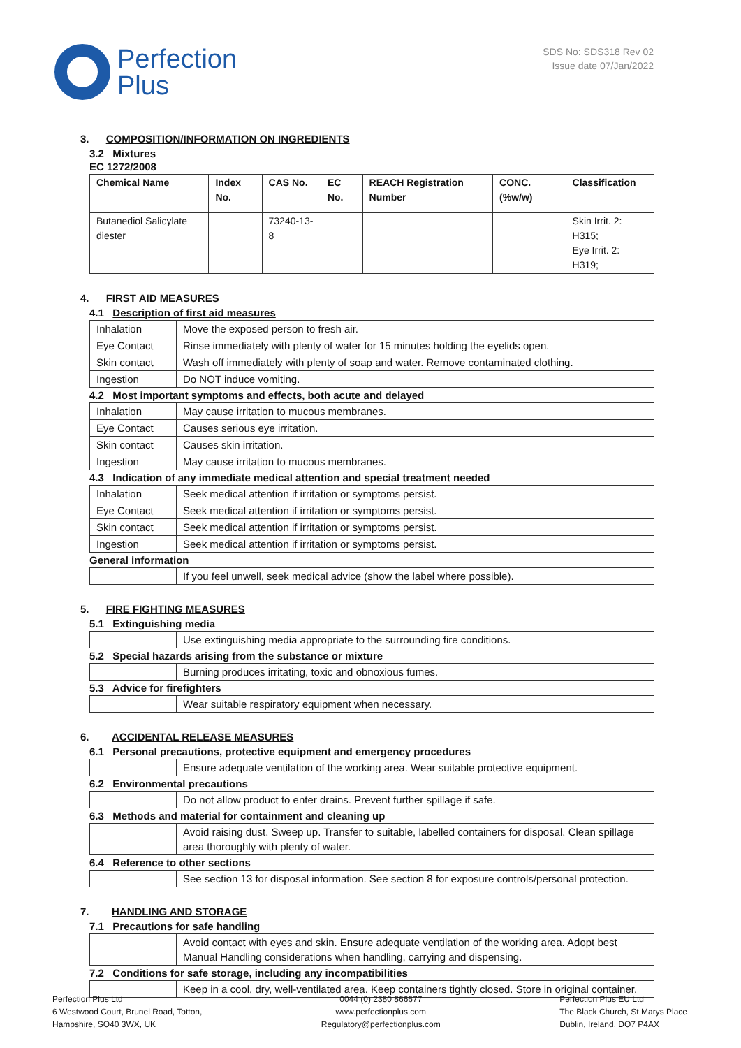Perfection
Plus
SDS No: SDS318 Rev 02
Issue date 07/Jan/2022
3. COMPOSITION/INFORMATION ON INGREDIENTS
3.2 Mixtures
EC 1272/2008
| Chemical Name | Index No. | CAS No. | EC No. | REACH Registration Number | CONC. (%w/w) | Classification |
| --- | --- | --- | --- | --- | --- | --- |
| Butanediol Salicylate diester | | 73240-13-8 | | | | Skin Irrit. 2: H315; Eye Irrit. 2: H319; |
4. FIRST AID MEASURES
4.1 Description of first aid measures
| Inhalation | Move the exposed person to fresh air. |
| Eye Contact | Rinse immediately with plenty of water for 15 minutes holding the eyelids open. |
| Skin contact | Wash off immediately with plenty of soap and water. Remove contaminated clothing. |
| Ingestion | Do NOT induce vomiting. |
4.2 Most important symptoms and effects, both acute and delayed
| Inhalation | May cause irritation to mucous membranes. |
| Eye Contact | Causes serious eye irritation. |
| Skin contact | Causes skin irritation. |
| Ingestion | May cause irritation to mucous membranes. |
4.3 Indication of any immediate medical attention and special treatment needed
| Inhalation | Seek medical attention if irritation or symptoms persist. |
| Eye Contact | Seek medical attention if irritation or symptoms persist. |
| Skin contact | Seek medical attention if irritation or symptoms persist. |
| Ingestion | Seek medical attention if irritation or symptoms persist. |
General information
| | If you feel unwell, seek medical advice (show the label where possible). |
5. FIRE FIGHTING MEASURES
5.1 Extinguishing media
| | Use extinguishing media appropriate to the surrounding fire conditions. |
5.2 Special hazards arising from the substance or mixture
| | Burning produces irritating, toxic and obnoxious fumes. |
5.3 Advice for firefighters
| | Wear suitable respiratory equipment when necessary. |
6. ACCIDENTAL RELEASE MEASURES
6.1 Personal precautions, protective equipment and emergency procedures
| | Ensure adequate ventilation of the working area. Wear suitable protective equipment. |
6.2 Environmental precautions
| | Do not allow product to enter drains. Prevent further spillage if safe. |
6.3 Methods and material for containment and cleaning up
| | Avoid raising dust. Sweep up. Transfer to suitable, labelled containers for disposal. Clean spillage area thoroughly with plenty of water. |
6.4 Reference to other sections
| | See section 13 for disposal information. See section 8 for exposure controls/personal protection. |
7. HANDLING AND STORAGE
7.1 Precautions for safe handling
| | Avoid contact with eyes and skin. Ensure adequate ventilation of the working area. Adopt best Manual Handling considerations when handling, carrying and dispensing. |
7.2 Conditions for safe storage, including any incompatibilities
| | Keep in a cool, dry, well-ventilated area. Keep containers tightly closed. Store in original container. |
Perfection Plus Ltd
6 Westwood Court, Brunel Road, Totton,
Hampshire, SO40 3WX, UK
0044 (0) 2380 866677
www.perfectionplus.com
Regulatory@perfectionplus.com
Perfection Plus EU Ltd
The Black Church, St Marys Place
Dublin, Ireland, DO7 P4AX